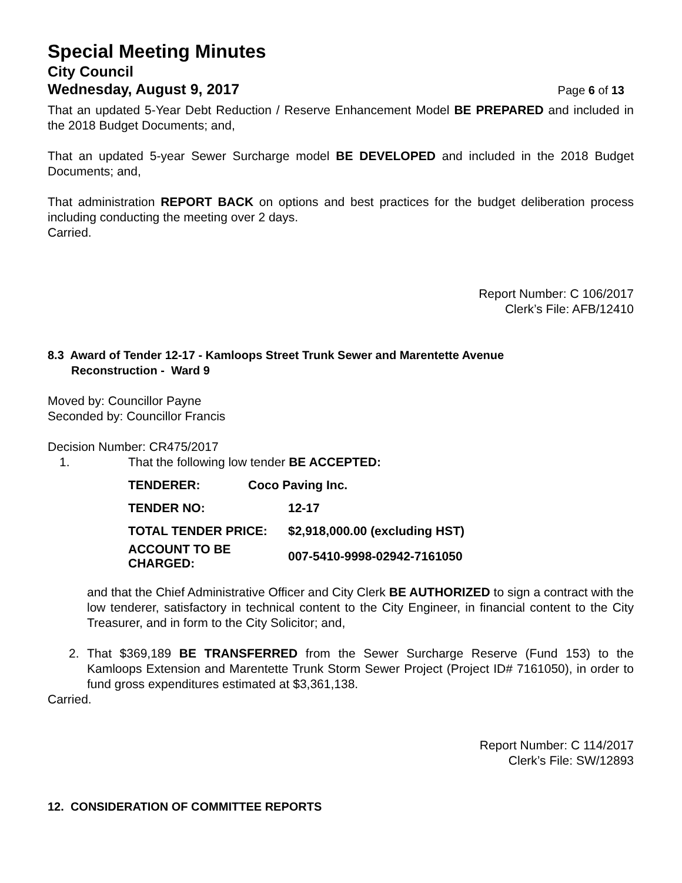Special Meeting Minutes
City Council
Wednesday, August 9, 2017 Page 6 of 13
That an updated 5-Year Debt Reduction / Reserve Enhancement Model BE PREPARED and included in the 2018 Budget Documents; and,
That an updated 5-year Sewer Surcharge model BE DEVELOPED and included in the 2018 Budget Documents; and,
That administration REPORT BACK on options and best practices for the budget deliberation process including conducting the meeting over 2 days.
Carried.
Report Number: C 106/2017
Clerk’s File: AFB/12410
8.3 Award of Tender 12-17 - Kamloops Street Trunk Sewer and Marentette Avenue
Reconstruction - Ward 9
Moved by: Councillor Payne
Seconded by: Councillor Francis
Decision Number: CR475/2017
1. That the following low tender BE ACCEPTED:
| TENDERER: | Coco Paving Inc. |
| TENDER NO: | 12-17 |
| TOTAL TENDER PRICE: | $2,918,000.00 (excluding HST) |
| ACCOUNT TO BE CHARGED: | 007-5410-9998-02942-7161050 |
and that the Chief Administrative Officer and City Clerk BE AUTHORIZED to sign a contract with the low tenderer, satisfactory in technical content to the City Engineer, in financial content to the City Treasurer, and in form to the City Solicitor; and,
2. That $369,189 BE TRANSFERRED from the Sewer Surcharge Reserve (Fund 153) to the Kamloops Extension and Marentette Trunk Storm Sewer Project (Project ID# 7161050), in order to fund gross expenditures estimated at $3,361,138.
Carried.
Report Number: C 114/2017
Clerk’s File: SW/12893
12. CONSIDERATION OF COMMITTEE REPORTS